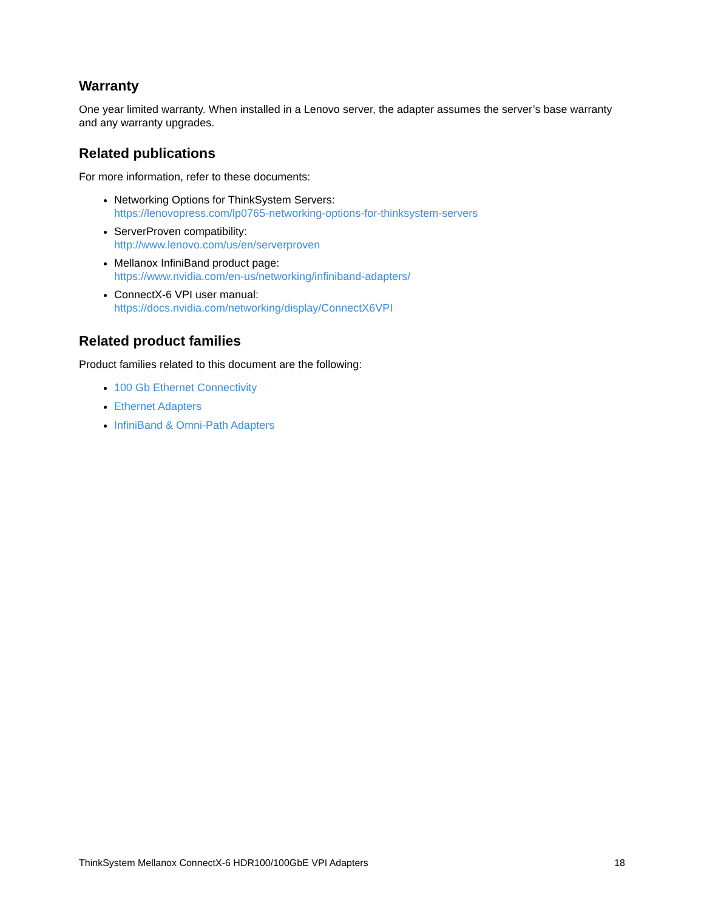Warranty
One year limited warranty. When installed in a Lenovo server, the adapter assumes the server’s base warranty and any warranty upgrades.
Related publications
For more information, refer to these documents:
Networking Options for ThinkSystem Servers:
https://lenovopress.com/lp0765-networking-options-for-thinksystem-servers
ServerProven compatibility:
http://www.lenovo.com/us/en/serverproven
Mellanox InfiniBand product page:
https://www.nvidia.com/en-us/networking/infiniband-adapters/
ConnectX-6 VPI user manual:
https://docs.nvidia.com/networking/display/ConnectX6VPI
Related product families
Product families related to this document are the following:
100 Gb Ethernet Connectivity
Ethernet Adapters
InfiniBand & Omni-Path Adapters
ThinkSystem Mellanox ConnectX-6 HDR100/100GbE VPI Adapters 18